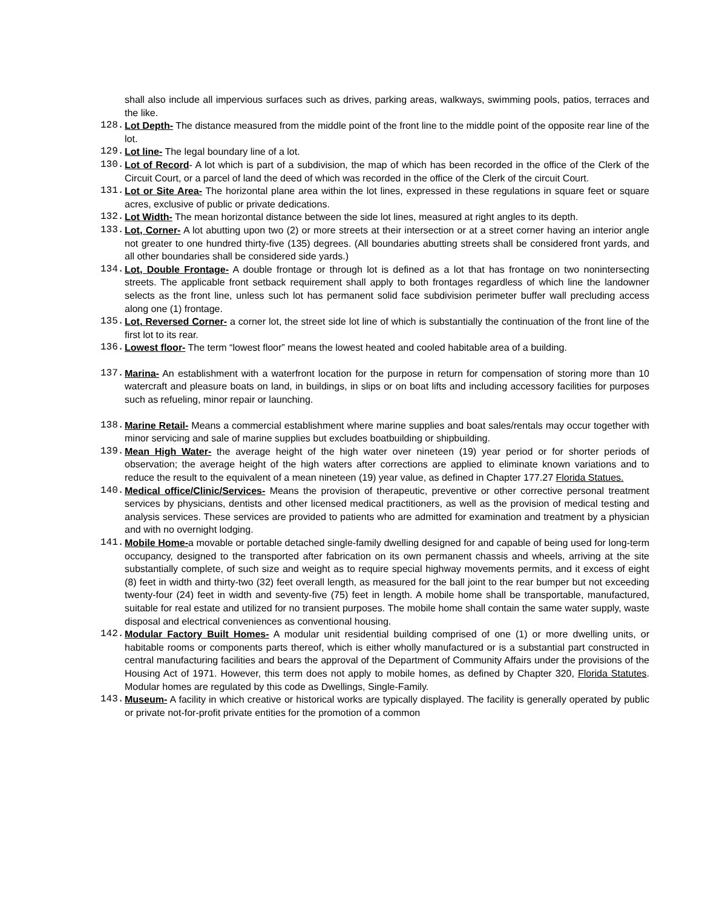shall also include all impervious surfaces such as drives, parking areas, walkways, swimming pools, patios, terraces and the like.
128. Lot Depth- The distance measured from the middle point of the front line to the middle point of the opposite rear line of the lot.
129. Lot line- The legal boundary line of a lot.
130. Lot of Record- A lot which is part of a subdivision, the map of which has been recorded in the office of the Clerk of the Circuit Court, or a parcel of land the deed of which was recorded in the office of the Clerk of the circuit Court.
131. Lot or Site Area- The horizontal plane area within the lot lines, expressed in these regulations in square feet or square acres, exclusive of public or private dedications.
132. Lot Width- The mean horizontal distance between the side lot lines, measured at right angles to its depth.
133. Lot, Corner- A lot abutting upon two (2) or more streets at their intersection or at a street corner having an interior angle not greater to one hundred thirty-five (135) degrees. (All boundaries abutting streets shall be considered front yards, and all other boundaries shall be considered side yards.)
134. Lot, Double Frontage- A double frontage or through lot is defined as a lot that has frontage on two nonintersecting streets. The applicable front setback requirement shall apply to both frontages regardless of which line the landowner selects as the front line, unless such lot has permanent solid face subdivision perimeter buffer wall precluding access along one (1) frontage.
135. Lot, Reversed Corner- a corner lot, the street side lot line of which is substantially the continuation of the front line of the first lot to its rear.
136. Lowest floor- The term “lowest floor” means the lowest heated and cooled habitable area of a building.
137. Marina- An establishment with a waterfront location for the purpose in return for compensation of storing more than 10 watercraft and pleasure boats on land, in buildings, in slips or on boat lifts and including accessory facilities for purposes such as refueling, minor repair or launching.
138. Marine Retail- Means a commercial establishment where marine supplies and boat sales/rentals may occur together with minor servicing and sale of marine supplies but excludes boatbuilding or shipbuilding.
139. Mean High Water- the average height of the high water over nineteen (19) year period or for shorter periods of observation; the average height of the high waters after corrections are applied to eliminate known variations and to reduce the result to the equivalent of a mean nineteen (19) year value, as defined in Chapter 177.27 Florida Statues.
140. Medical office/Clinic/Services- Means the provision of therapeutic, preventive or other corrective personal treatment services by physicians, dentists and other licensed medical practitioners, as well as the provision of medical testing and analysis services. These services are provided to patients who are admitted for examination and treatment by a physician and with no overnight lodging.
141. Mobile Home-a movable or portable detached single-family dwelling designed for and capable of being used for long-term occupancy, designed to the transported after fabrication on its own permanent chassis and wheels, arriving at the site substantially complete, of such size and weight as to require special highway movements permits, and it excess of eight (8) feet in width and thirty-two (32) feet overall length, as measured for the ball joint to the rear bumper but not exceeding twenty-four (24) feet in width and seventy-five (75) feet in length. A mobile home shall be transportable, manufactured, suitable for real estate and utilized for no transient purposes. The mobile home shall contain the same water supply, waste disposal and electrical conveniences as conventional housing.
142. Modular Factory Built Homes- A modular unit residential building comprised of one (1) or more dwelling units, or habitable rooms or components parts thereof, which is either wholly manufactured or is a substantial part constructed in central manufacturing facilities and bears the approval of the Department of Community Affairs under the provisions of the Housing Act of 1971. However, this term does not apply to mobile homes, as defined by Chapter 320, Florida Statutes. Modular homes are regulated by this code as Dwellings, Single-Family.
143. Museum- A facility in which creative or historical works are typically displayed. The facility is generally operated by public or private not-for-profit private entities for the promotion of a common